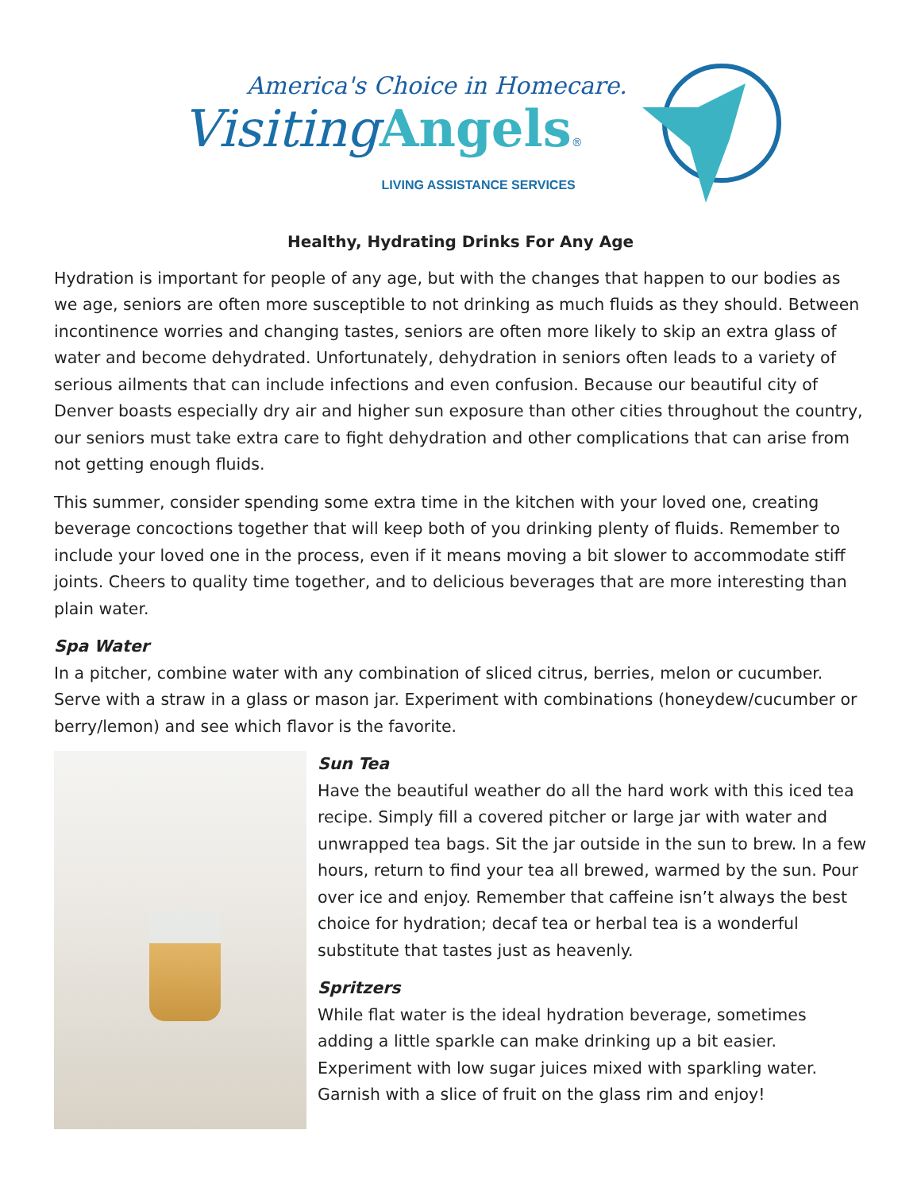America's Choice in Homecare.
Visiting Angels®
LIVING ASSISTANCE SERVICES
Healthy, Hydrating Drinks For Any Age
Hydration is important for people of any age, but with the changes that happen to our bodies as we age, seniors are often more susceptible to not drinking as much fluids as they should. Between incontinence worries and changing tastes, seniors are often more likely to skip an extra glass of water and become dehydrated. Unfortunately, dehydration in seniors often leads to a variety of serious ailments that can include infections and even confusion. Because our beautiful city of Denver boasts especially dry air and higher sun exposure than other cities throughout the country, our seniors must take extra care to fight dehydration and other complications that can arise from not getting enough fluids.
This summer, consider spending some extra time in the kitchen with your loved one, creating beverage concoctions together that will keep both of you drinking plenty of fluids. Remember to include your loved one in the process, even if it means moving a bit slower to accommodate stiff joints. Cheers to quality time together, and to delicious beverages that are more interesting than plain water.
Spa Water
In a pitcher, combine water with any combination of sliced citrus, berries, melon or cucumber. Serve with a straw in a glass or mason jar. Experiment with combinations (honeydew/cucumber or berry/lemon) and see which flavor is the favorite.
Sun Tea
Have the beautiful weather do all the hard work with this iced tea recipe. Simply fill a covered pitcher or large jar with water and unwrapped tea bags. Sit the jar outside in the sun to brew. In a few hours, return to find your tea all brewed, warmed by the sun. Pour over ice and enjoy. Remember that caffeine isn’t always the best choice for hydration; decaf tea or herbal tea is a wonderful substitute that tastes just as heavenly.
Spritzers
While flat water is the ideal hydration beverage, sometimes adding a little sparkle can make drinking up a bit easier. Experiment with low sugar juices mixed with sparkling water. Garnish with a slice of fruit on the glass rim and enjoy!